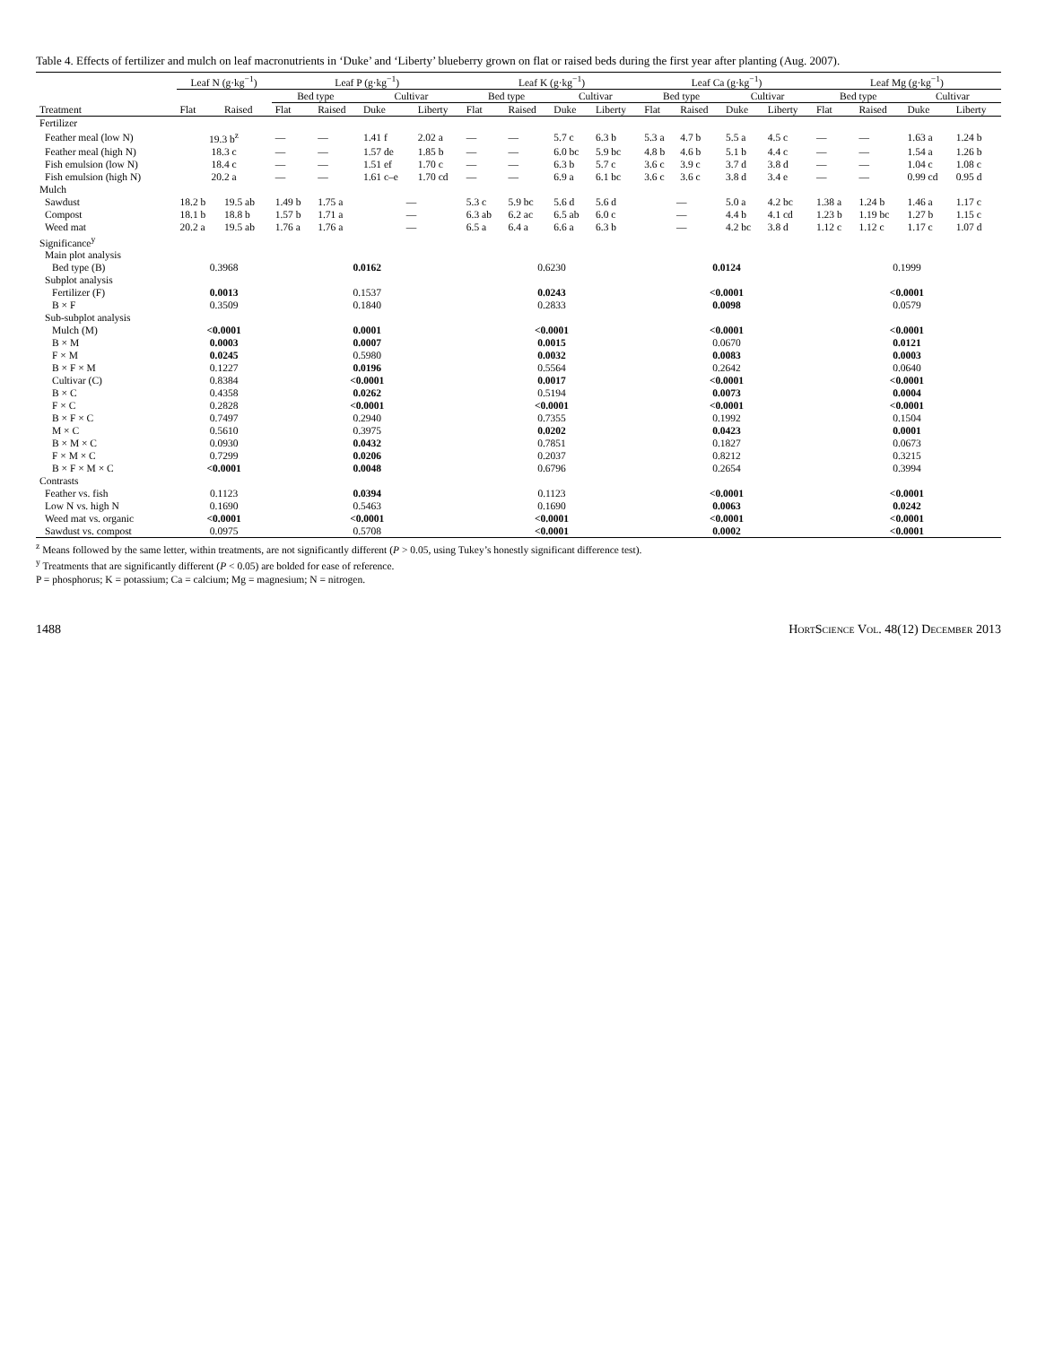Table 4. Effects of fertilizer and mulch on leaf macronutrients in ‘Duke’ and ‘Liberty’ blueberry grown on flat or raised beds during the first year after planting (Aug. 2007).
| | Leaf N (g·kg<sup>−1</sup>) | | Leaf P (g·kg<sup>−1</sup>) | | | | Leaf K (g·kg<sup>−1</sup>) | | | | Leaf Ca (g·kg<sup>−1</sup>) | | | | Leaf Mg (g·kg<sup>−1</sup>) | | | |
| --- | --- | --- | --- | --- | --- | --- | --- | --- | --- | --- | --- | --- | --- | --- | --- | --- | --- | --- |
| | | | Bed type | | Cultivar | | Bed type | | Cultivar | | Bed type | | Cultivar | | Bed type | | Cultivar | |
| Treatment | Flat | Raised | Flat | Raised | Duke | Liberty | Flat | Raised | Duke | Liberty | Flat | Raised | Duke | Liberty | Flat | Raised | Duke | Liberty |
| Fertilizer | | | | | | | | | | | | | | | | | | |
| Feather meal (low N) | 19.3 b<sup>z</sup> | | — | — | 1.41 f | 2.02 a | — | — | 5.7 c | 6.3 b | 5.3 a | 4.7 b | 5.5 a | 4.5 c | — | — | 1.63 a | 1.24 b |
| Feather meal (high N) | 18.3 c | | — | — | 1.57 de | 1.85 b | — | — | 6.0 bc | 5.9 bc | 4.8 b | 4.6 b | 5.1 b | 4.4 c | — | — | 1.54 a | 1.26 b |
| Fish emulsion (low N) | 18.4 c | | — | — | 1.51 ef | 1.70 c | — | — | 6.3 b | 5.7 c | 3.6 c | 3.9 c | 3.7 d | 3.8 d | — | — | 1.04 c | 1.08 c |
| Fish emulsion (high N) | 20.2 a | | — | — | 1.61 c–e | 1.70 cd | — | — | 6.9 a | 6.1 bc | 3.6 c | 3.6 c | 3.8 d | 3.4 e | — | — | 0.99 cd | 0.95 d |
| Mulch | | | | | | | | | | | | | | | | | | |
| Sawdust | 18.2 b | 19.5 ab | 1.49 b | 1.75 a | — | | 5.3 c | 5.9 bc | 5.6 d | 5.6 d | — | | 5.0 a | 4.2 bc | 1.38 a | 1.24 b | 1.46 a | 1.17 c |
| Compost | 18.1 b | 18.8 b | 1.57 b | 1.71 a | — | | 6.3 ab | 6.2 ac | 6.5 ab | 6.0 c | — | | 4.4 b | 4.1 cd | 1.23 b | 1.19 bc | 1.27 b | 1.15 c |
| Weed mat | 20.2 a | 19.5 ab | 1.76 a | 1.76 a | — | | 6.5 a | 6.4 a | 6.6 a | 6.3 b | — | | 4.2 bc | 3.8 d | 1.12 c | 1.12 c | 1.17 c | 1.07 d |
| Significance<sup>y</sup> | | | | | | | | | | | | | | | | | | |
| Main plot analysis | | | | | | | | | | | | | | | | | | |
| Bed type (B) | 0.3968 | | 0.0162 | | | | 0.6230 | | | | 0.0124 | | | | 0.1999 | | | |
| Subplot analysis | | | | | | | | | | | | | | | | | | |
| Fertilizer (F) | 0.0013 | | 0.1537 | | | | 0.0243 | | | | <0.0001 | | | | <0.0001 | | | |
| B × F | 0.3509 | | 0.1840 | | | | 0.2833 | | | | 0.0098 | | | | 0.0579 | | | |
| Sub-subplot analysis | | | | | | | | | | | | | | | | | | |
| Mulch (M) | <0.0001 | | 0.0001 | | | | <0.0001 | | | | <0.0001 | | | | <0.0001 | | | |
| B × M | 0.0003 | | 0.0007 | | | | 0.0015 | | | | 0.0670 | | | | 0.0121 | | | |
| F × M | 0.0245 | | 0.5980 | | | | 0.0032 | | | | 0.0083 | | | | 0.0003 | | | |
| B × F × M | 0.1227 | | 0.0196 | | | | 0.5564 | | | | 0.2642 | | | | 0.0640 | | | |
| Cultivar (C) | 0.8384 | | <0.0001 | | | | 0.0017 | | | | <0.0001 | | | | <0.0001 | | | |
| B × C | 0.4358 | | 0.0262 | | | | 0.5194 | | | | 0.0073 | | | | 0.0004 | | | |
| F × C | 0.2828 | | <0.0001 | | | | <0.0001 | | | | <0.0001 | | | | <0.0001 | | | |
| B × F × C | 0.7497 | | 0.2940 | | | | 0.7355 | | | | 0.1992 | | | | 0.1504 | | | |
| M × C | 0.5610 | | 0.3975 | | | | 0.0202 | | | | 0.0423 | | | | 0.0001 | | | |
| B × M × C | 0.0930 | | 0.0432 | | | | 0.7851 | | | | 0.1827 | | | | 0.0673 | | | |
| F × M × C | 0.7299 | | 0.0206 | | | | 0.2037 | | | | 0.8212 | | | | 0.3215 | | | |
| B × F × M × C | <0.0001 | | 0.0048 | | | | 0.6796 | | | | 0.2654 | | | | 0.3994 | | | |
| Contrasts | | | | | | | | | | | | | | | | | | |
| Feather vs. fish | 0.1123 | | 0.0394 | | | | 0.1123 | | | | <0.0001 | | | | <0.0001 | | | |
| Low N vs. high N | 0.1690 | | 0.5463 | | | | 0.1690 | | | | 0.0063 | | | | 0.0242 | | | |
| Weed mat vs. organic | <0.0001 | | <0.0001 | | | | <0.0001 | | | | <0.0001 | | | | <0.0001 | | | |
| Sawdust vs. compost | 0.0975 | | 0.5708 | | | | <0.0001 | | | | 0.0002 | | | | <0.0001 | | | |
<sup>z</sup> Means followed by the same letter, within treatments, are not significantly different (P > 0.05, using Tukey’s honestly significant difference test).
<sup>y</sup> Treatments that are significantly different (P < 0.05) are bolded for ease of reference.
P = phosphorus; K = potassium; Ca = calcium; Mg = magnesium; N = nitrogen.
1488 HortScience Vol. 48(12) December 2013